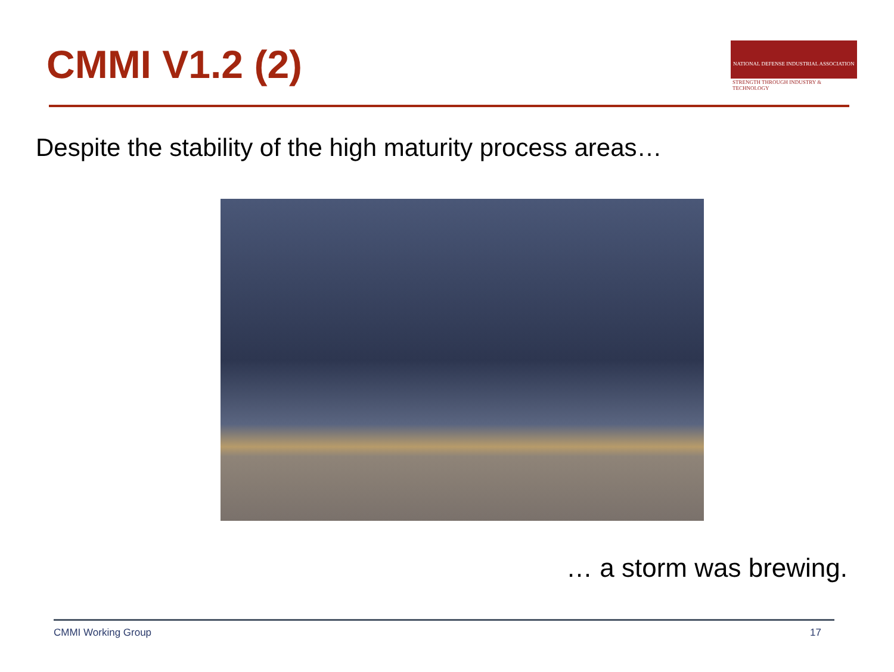CMMI V1.2 (2)
NATIONAL DEFENSE INDUSTRIAL ASSOCIATION
STRENGTH THROUGH INDUSTRY & TECHNOLOGY
Despite the stability of the high maturity process areas…
… a storm was brewing.
CMMI Working Group 17